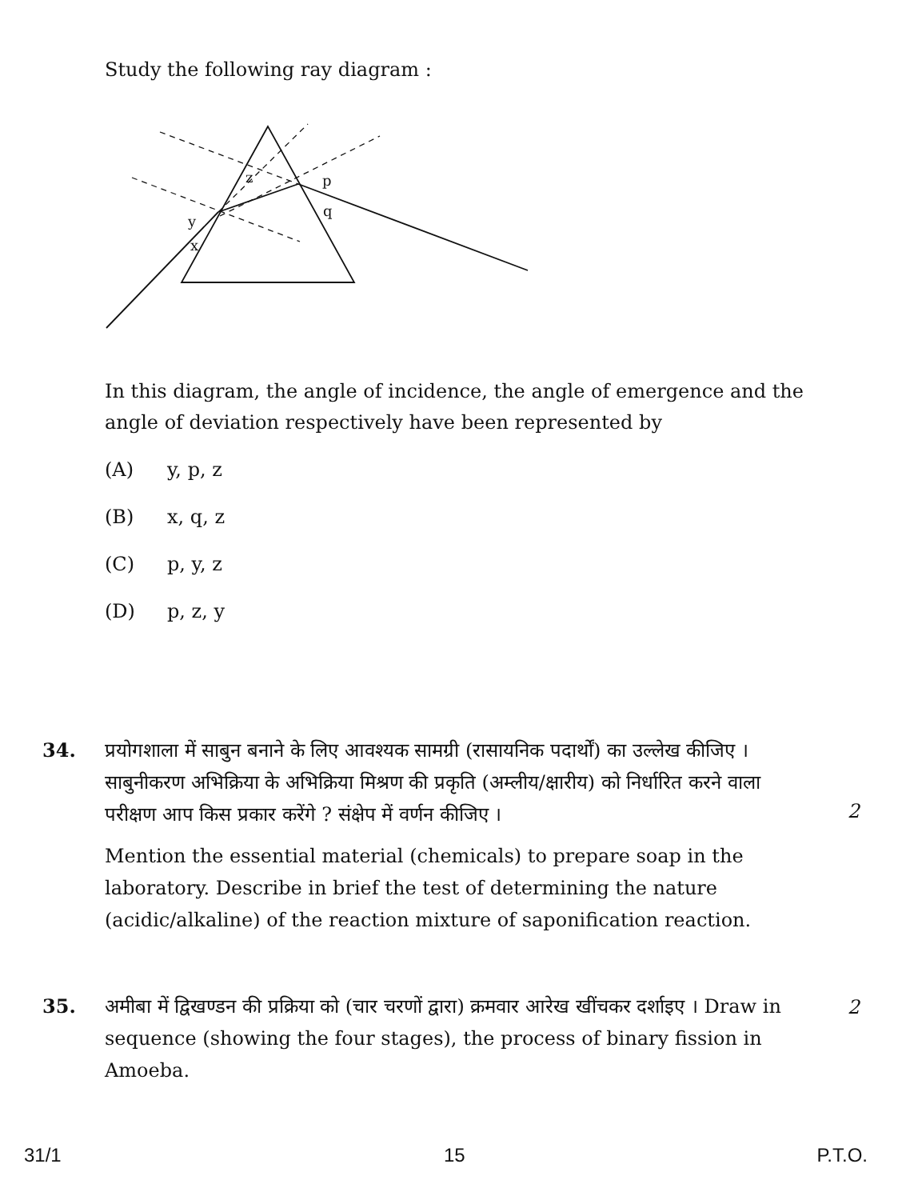Study the following ray diagram :
z
p
q
y
x
In this diagram, the angle of incidence, the angle of emergence and the angle of deviation respectively have been represented by
(A) y, p, z
(B) x, q, z
(C) p, y, z
(D) p, z, y
34. प्रयोगशाला में साबुन बनाने के लिए आवश्यक सामग्री (रासायनिक पदार्थों) का उल्लेख कीजिए । साबुनीकरण अभिक्रिया के अभिक्रिया मिश्रण की प्रकृति (अम्लीय/क्षारीय) को निर्धारित करने वाला परीक्षण आप किस प्रकार करेंगे ? संक्षेप में वर्णन कीजिए ।
Mention the essential material (chemicals) to prepare soap in the laboratory. Describe in brief the test of determining the nature (acidic/alkaline) of the reaction mixture of saponification reaction.
2
35. अमीबा में द्विखण्डन की प्रक्रिया को (चार चरणों द्वारा) क्रमवार आरेख खींचकर दर्शाइए । Draw in sequence (showing the four stages), the process of binary fission in Amoeba.
2
31/1 15 P.T.O.